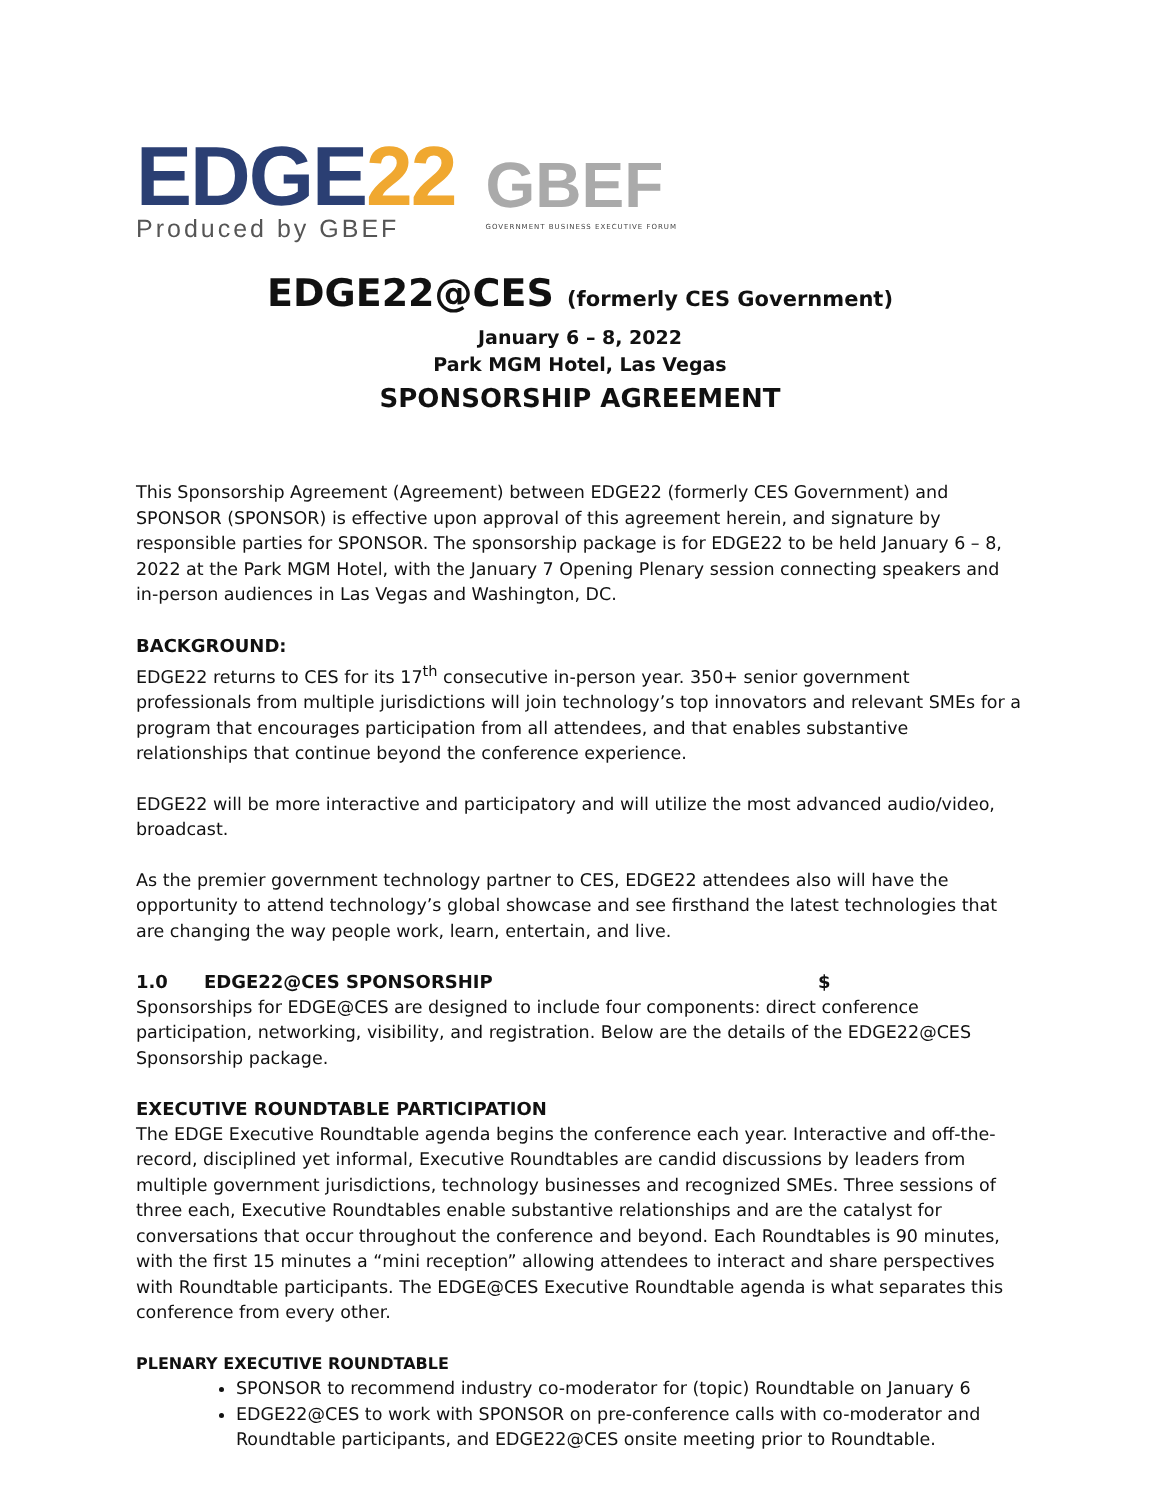EDGE22
Produced by GBEF
GBEF
GOVERNMENT BUSINESS EXECUTIVE FORUM
EDGE22@CES (formerly CES Government)
January 6 – 8, 2022
Park MGM Hotel, Las Vegas
SPONSORSHIP AGREEMENT
This Sponsorship Agreement (Agreement) between EDGE22 (formerly CES Government) and SPONSOR (SPONSOR) is effective upon approval of this agreement herein, and signature by responsible parties for SPONSOR. The sponsorship package is for EDGE22 to be held January 6 – 8, 2022 at the Park MGM Hotel, with the January 7 Opening Plenary session connecting speakers and in-person audiences in Las Vegas and Washington, DC.
BACKGROUND:
EDGE22 returns to CES for its 17<sup>th</sup> consecutive in-person year. 350+ senior government professionals from multiple jurisdictions will join technology’s top innovators and relevant SMEs for a program that encourages participation from all attendees, and that enables substantive relationships that continue beyond the conference experience.
EDGE22 will be more interactive and participatory and will utilize the most advanced audio/video, broadcast.
As the premier government technology partner to CES, EDGE22 attendees also will have the opportunity to attend technology’s global showcase and see firsthand the latest technologies that are changing the way people work, learn, entertain, and live.
1.0 EDGE22@CES SPONSORSHIP $
Sponsorships for EDGE@CES are designed to include four components: direct conference participation, networking, visibility, and registration. Below are the details of the EDGE22@CES Sponsorship package.
EXECUTIVE ROUNDTABLE PARTICIPATION
The EDGE Executive Roundtable agenda begins the conference each year. Interactive and off-the-record, disciplined yet informal, Executive Roundtables are candid discussions by leaders from multiple government jurisdictions, technology businesses and recognized SMEs. Three sessions of three each, Executive Roundtables enable substantive relationships and are the catalyst for conversations that occur throughout the conference and beyond. Each Roundtables is 90 minutes, with the first 15 minutes a “mini reception” allowing attendees to interact and share perspectives with Roundtable participants. The EDGE@CES Executive Roundtable agenda is what separates this conference from every other.
PLENARY EXECUTIVE ROUNDTABLE
SPONSOR to recommend industry co-moderator for (topic) Roundtable on January 6
EDGE22@CES to work with SPONSOR on pre-conference calls with co-moderator and Roundtable participants, and EDGE22@CES onsite meeting prior to Roundtable.